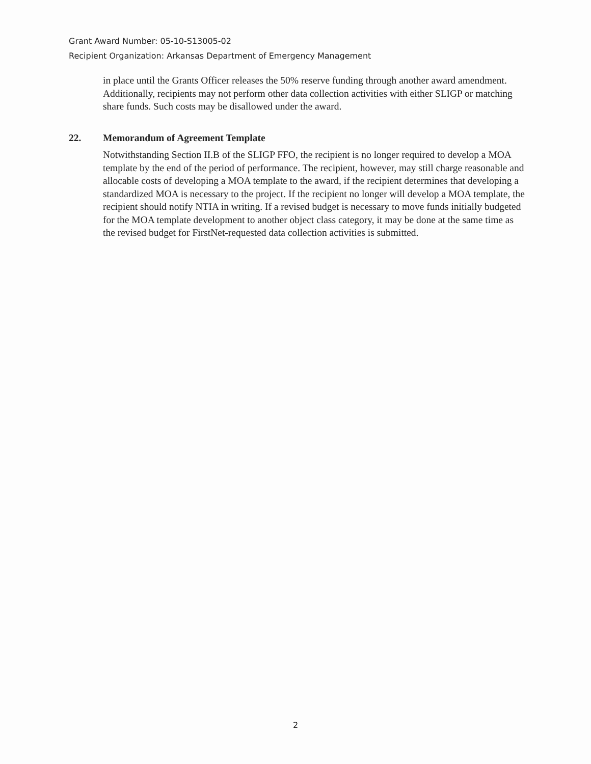Grant Award Number: 05-10-S13005-02
Recipient Organization: Arkansas Department of Emergency Management
in place until the Grants Officer releases the 50% reserve funding through another award amendment. Additionally, recipients may not perform other data collection activities with either SLIGP or matching share funds. Such costs may be disallowed under the award.
22. Memorandum of Agreement Template
Notwithstanding Section II.B of the SLIGP FFO, the recipient is no longer required to develop a MOA template by the end of the period of performance. The recipient, however, may still charge reasonable and allocable costs of developing a MOA template to the award, if the recipient determines that developing a standardized MOA is necessary to the project. If the recipient no longer will develop a MOA template, the recipient should notify NTIA in writing. If a revised budget is necessary to move funds initially budgeted for the MOA template development to another object class category, it may be done at the same time as the revised budget for FirstNet-requested data collection activities is submitted.
2